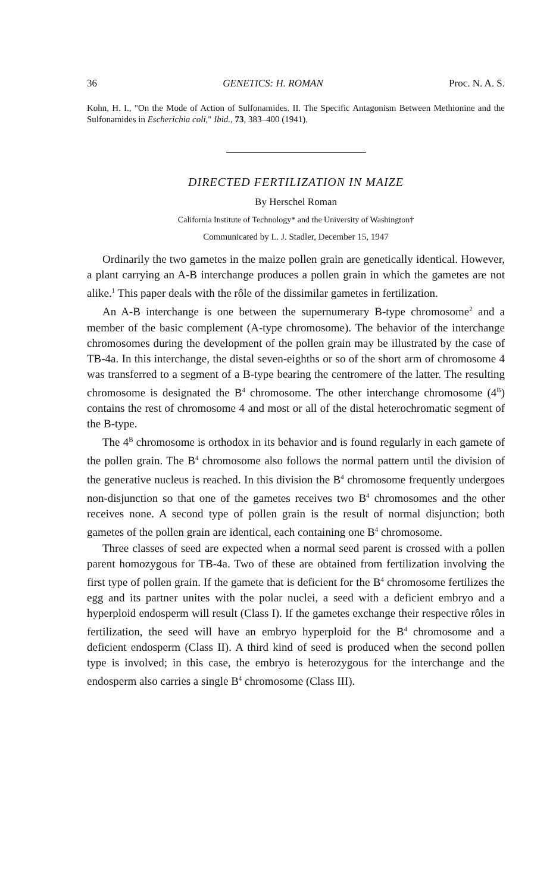36 GENETICS: H. ROMAN Proc. N. A. S.
Kohn, H. I., "On the Mode of Action of Sulfonamides. II. The Specific Antagonism Between Methionine and the Sulfonamides in Escherichia coli," Ibid., 73, 383–400 (1941).
DIRECTED FERTILIZATION IN MAIZE
By Herschel Roman
California Institute of Technology* and the University of Washington†
Communicated by L. J. Stadler, December 15, 1947
Ordinarily the two gametes in the maize pollen grain are genetically identical. However, a plant carrying an A-B interchange produces a pollen grain in which the gametes are not alike.<sup>1</sup> This paper deals with the rôle of the dissimilar gametes in fertilization.
An A-B interchange is one between the supernumerary B-type chromosome<sup>2</sup> and a member of the basic complement (A-type chromosome). The behavior of the interchange chromosomes during the development of the pollen grain may be illustrated by the case of TB-4a. In this interchange, the distal seven-eighths or so of the short arm of chromosome 4 was transferred to a segment of a B-type bearing the centromere of the latter. The resulting chromosome is designated the B<sup>4</sup> chromosome. The other interchange chromosome (4<sup>B</sup>) contains the rest of chromosome 4 and most or all of the distal heterochromatic segment of the B-type.
The 4<sup>B</sup> chromosome is orthodox in its behavior and is found regularly in each gamete of the pollen grain. The B<sup>4</sup> chromosome also follows the normal pattern until the division of the generative nucleus is reached. In this division the B<sup>4</sup> chromosome frequently undergoes non-disjunction so that one of the gametes receives two B<sup>4</sup> chromosomes and the other receives none. A second type of pollen grain is the result of normal disjunction; both gametes of the pollen grain are identical, each containing one B<sup>4</sup> chromosome.
Three classes of seed are expected when a normal seed parent is crossed with a pollen parent homozygous for TB-4a. Two of these are obtained from fertilization involving the first type of pollen grain. If the gamete that is deficient for the B<sup>4</sup> chromosome fertilizes the egg and its partner unites with the polar nuclei, a seed with a deficient embryo and a hyperploid endosperm will result (Class I). If the gametes exchange their respective rôles in fertilization, the seed will have an embryo hyperploid for the B<sup>4</sup> chromosome and a deficient endosperm (Class II). A third kind of seed is produced when the second pollen type is involved; in this case, the embryo is heterozygous for the interchange and the endosperm also carries a single B<sup>4</sup> chromosome (Class III).